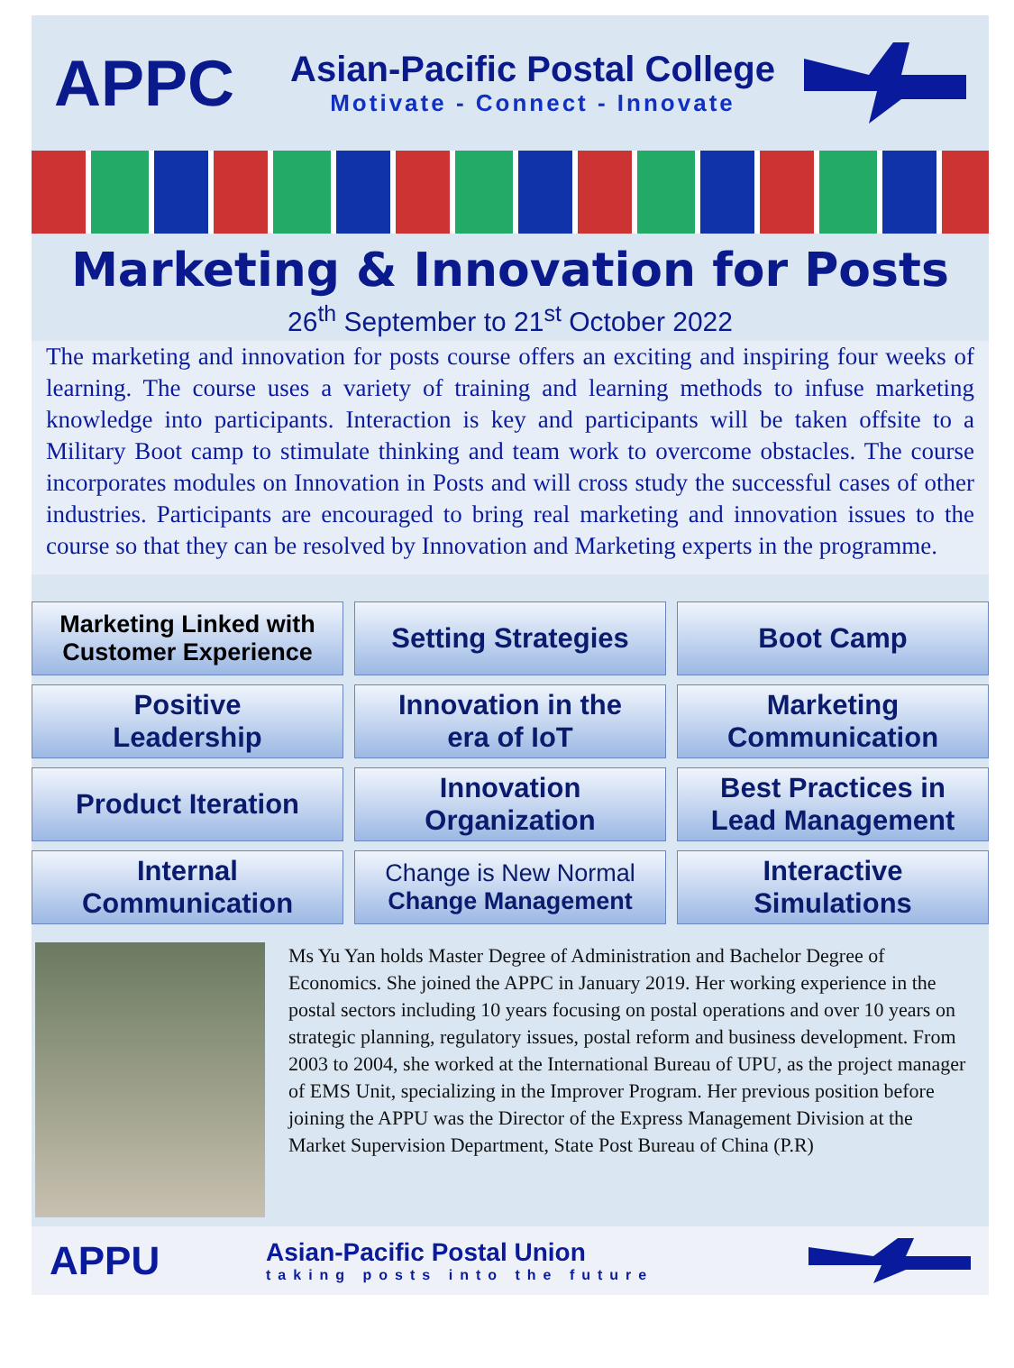APPC
Asian-Pacific Postal College
Motivate - Connect - Innovate
Marketing & Innovation for Posts
26<sup>th</sup> September to 21<sup>st</sup> October 2022
The marketing and innovation for posts course offers an exciting and inspiring four weeks of learning. The course uses a variety of training and learning methods to infuse marketing knowledge into participants. Interaction is key and participants will be taken offsite to a Military Boot camp to stimulate thinking and team work to overcome obstacles. The course incorporates modules on Innovation in Posts and will cross study the successful cases of other industries. Participants are encouraged to bring real marketing and innovation issues to the course so that they can be resolved by Innovation and Marketing experts in the programme.
Marketing Linked with
Customer Experience
Setting Strategies
Boot Camp
Positive
Leadership
Innovation in the
era of IoT
Marketing
Communication
Product Iteration
Innovation
Organization
Best Practices in
Lead Management
Internal
Communication
Change is New Normal
Change Management
Interactive
Simulations
Ms Yu Yan holds Master Degree of Administration and Bachelor Degree of Economics. She joined the APPC in January 2019. Her working experience in the postal sectors including 10 years focusing on postal operations and over 10 years on strategic planning, regulatory issues, postal reform and business development. From 2003 to 2004, she worked at the International Bureau of UPU, as the project manager of EMS Unit, specializing in the Improver Program. Her previous position before joining the APPU was the Director of the Express Management Division at the Market Supervision Department, State Post Bureau of China (P.R)
APPU
Asian-Pacific Postal Union
taking posts into the future